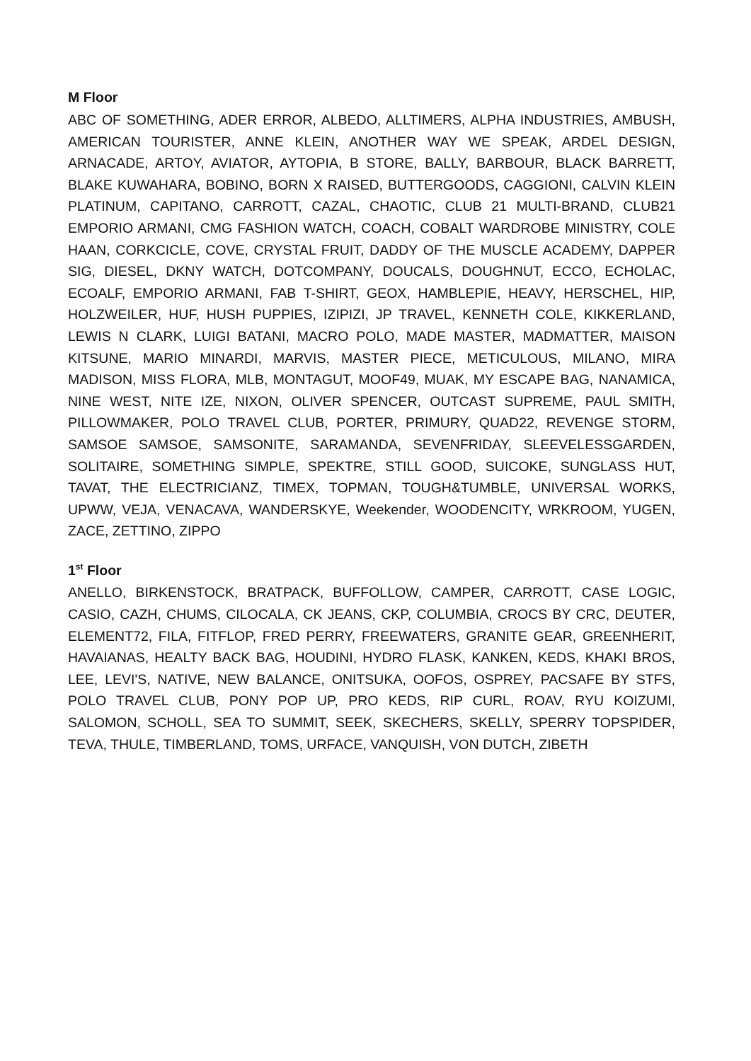M Floor
ABC OF SOMETHING, ADER ERROR, ALBEDO, ALLTIMERS, ALPHA INDUSTRIES, AMBUSH, AMERICAN TOURISTER, ANNE KLEIN, ANOTHER WAY WE SPEAK, ARDEL DESIGN, ARNACADE, ARTOY, AVIATOR, AYTOPIA, B STORE, BALLY, BARBOUR, BLACK BARRETT, BLAKE KUWAHARA, BOBINO, BORN X RAISED, BUTTERGOODS, CAGGIONI, CALVIN KLEIN PLATINUM, CAPITANO, CARROTT, CAZAL, CHAOTIC, CLUB 21 MULTI-BRAND, CLUB21 EMPORIO ARMANI, CMG FASHION WATCH, COACH, COBALT WARDROBE MINISTRY, COLE HAAN, CORKCICLE, COVE, CRYSTAL FRUIT, DADDY OF THE MUSCLE ACADEMY, DAPPER SIG, DIESEL, DKNY WATCH, DOTCOMPANY, DOUCALS, DOUGHNUT, ECCO, ECHOLAC, ECOALF, EMPORIO ARMANI, FAB T-SHIRT, GEOX, HAMBLEPIE, HEAVY, HERSCHEL, HIP, HOLZWEILER, HUF, HUSH PUPPIES, IZIPIZI, JP TRAVEL, KENNETH COLE, KIKKERLAND, LEWIS N CLARK, LUIGI BATANI, MACRO POLO, MADE MASTER, MADMATTER, MAISON KITSUNE, MARIO MINARDI, MARVIS, MASTER PIECE, METICULOUS, MILANO, MIRA MADISON, MISS FLORA, MLB, MONTAGUT, MOOF49, MUAK, MY ESCAPE BAG, NANAMICA, NINE WEST, NITE IZE, NIXON, OLIVER SPENCER, OUTCAST SUPREME, PAUL SMITH, PILLOWMAKER, POLO TRAVEL CLUB, PORTER, PRIMURY, QUAD22, REVENGE STORM, SAMSOE SAMSOE, SAMSONITE, SARAMANDA, SEVENFRIDAY, SLEEVELESSGARDEN, SOLITAIRE, SOMETHING SIMPLE, SPEKTRE, STILL GOOD, SUICOKE, SUNGLASS HUT, TAVAT, THE ELECTRICIANZ, TIMEX, TOPMAN, TOUGH&TUMBLE, UNIVERSAL WORKS, UPWW, VEJA, VENACAVA, WANDERSKYE, Weekender, WOODENCITY, WRKROOM, YUGEN, ZACE, ZETTINO, ZIPPO
1<sup>st</sup> Floor
ANELLO, BIRKENSTOCK, BRATPACK, BUFFOLLOW, CAMPER, CARROTT, CASE LOGIC, CASIO, CAZH, CHUMS, CILOCALA, CK JEANS, CKP, COLUMBIA, CROCS BY CRC, DEUTER, ELEMENT72, FILA, FITFLOP, FRED PERRY, FREEWATERS, GRANITE GEAR, GREENHERIT, HAVAIANAS, HEALTY BACK BAG, HOUDINI, HYDRO FLASK, KANKEN, KEDS, KHAKI BROS, LEE, LEVI'S, NATIVE, NEW BALANCE, ONITSUKA, OOFOS, OSPREY, PACSAFE BY STFS, POLO TRAVEL CLUB, PONY POP UP, PRO KEDS, RIP CURL, ROAV, RYU KOIZUMI, SALOMON, SCHOLL, SEA TO SUMMIT, SEEK, SKECHERS, SKELLY, SPERRY TOPSPIDER, TEVA, THULE, TIMBERLAND, TOMS, URFACE, VANQUISH, VON DUTCH, ZIBETH